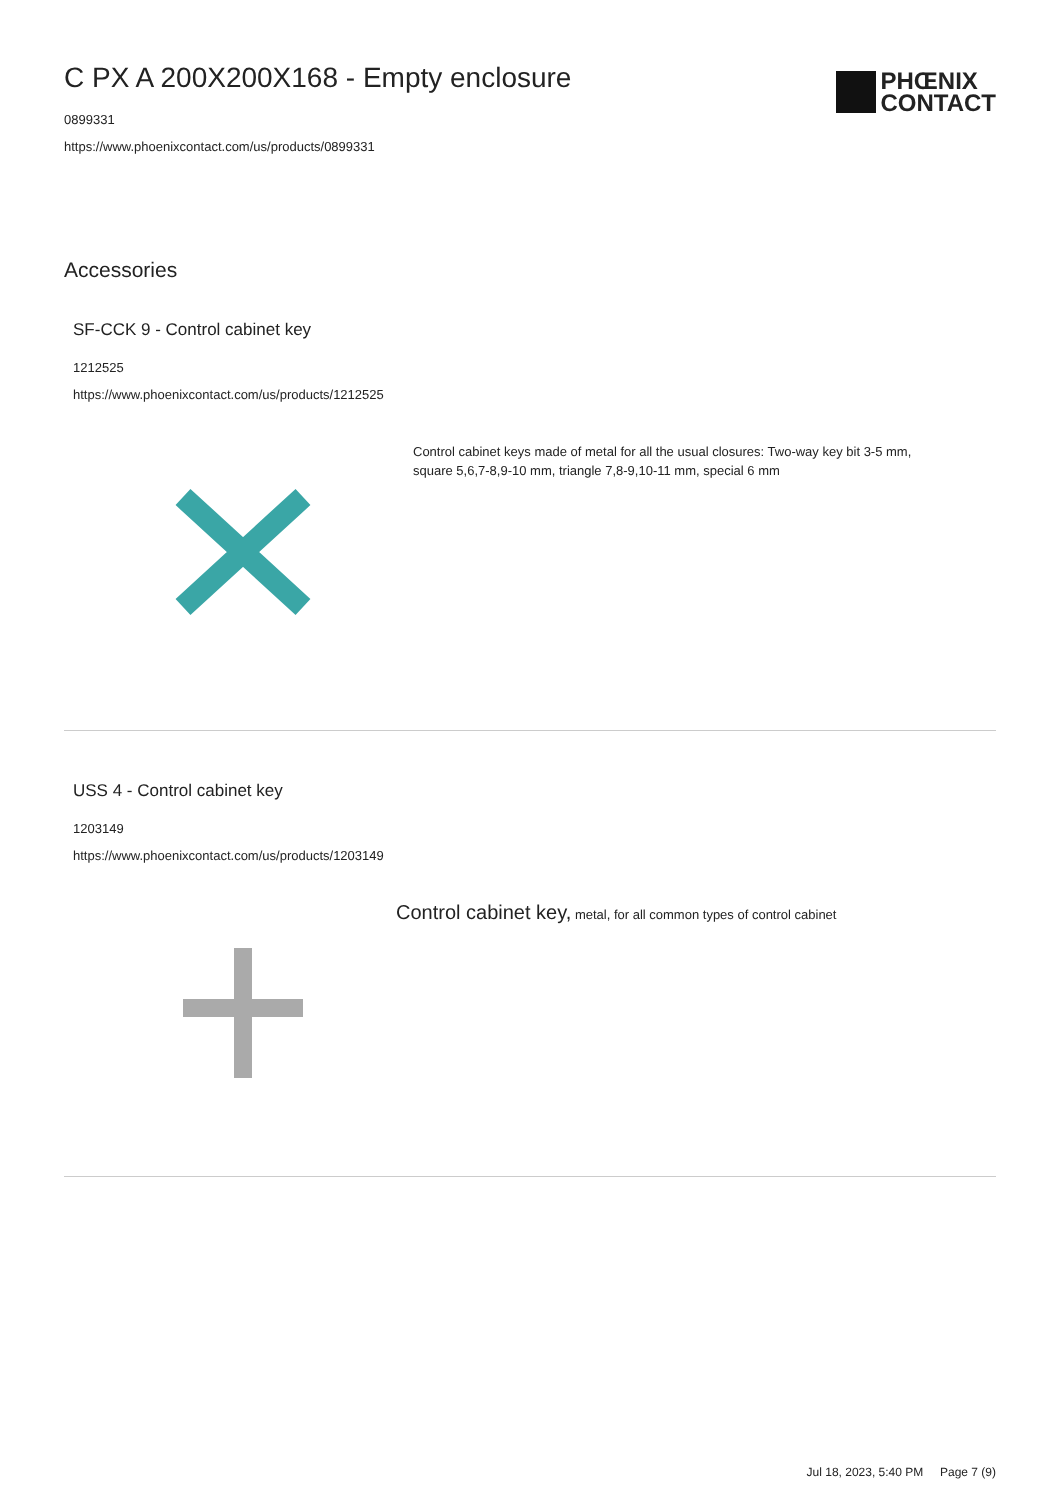C PX A 200X200X168 - Empty enclosure
0899331
https://www.phoenixcontact.com/us/products/0899331
PHŒNIX
CONTACT
Accessories
SF-CCK 9 - Control cabinet key
1212525
https://www.phoenixcontact.com/us/products/1212525
Control cabinet keys made of metal for all the usual closures: Two-way key bit 3-5 mm, square 5,6,7-8,9-10 mm, triangle 7,8-9,10-11 mm, special 6 mm
USS 4 - Control cabinet key
1203149
https://www.phoenixcontact.com/us/products/1203149
Control cabinet key, metal, for all common types of control cabinet
Jul 18, 2023, 5:40 PM Page 7 (9)